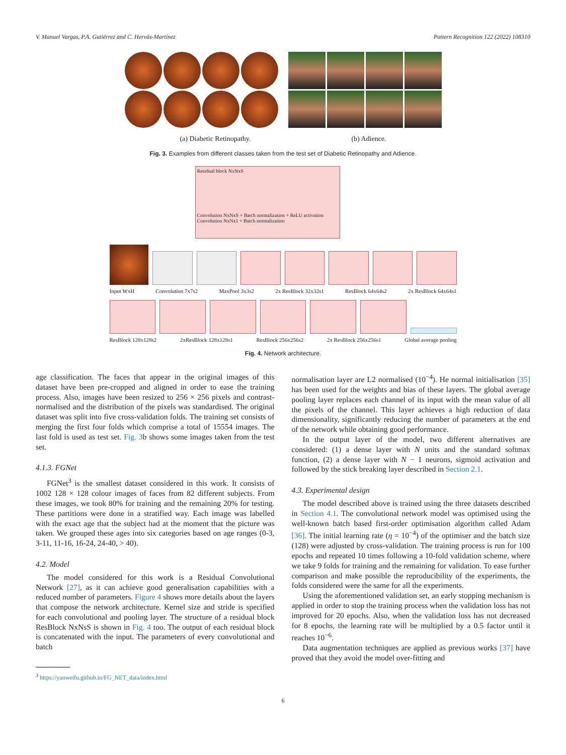V. Manuel Vargas, P.A. Gutiérrez and C. Hervás-Martínez Pattern Recognition 122 (2022) 108310
(a) Diabetic Retinopathy. (b) Adience.
Fig. 3. Examples from different classes taken from the test set of Diabetic Retinopathy and Adience.
Residual block NxNxS
Convolution NxNxS + Batch normalization + ReLU activation Convolution NxNx1 + Batch normalization
Input WxH Convolution 7x7s2 MaxPool 3x3s2 2x ResBlock 32x32s1 ResBlock 64x64s2 2x ResBlock 64x64s1
ResBlock 128x128s2 2xResBlock 128x128s1 ResBlock 256x256s2 2x ResBlock 256x256s1 Global average pooling
Fig. 4. Network architecture.
age classification. The faces that appear in the original images of this dataset have been pre-cropped and aligned in order to ease the training process. Also, images have been resized to 256 × 256 pixels and contrast-normalised and the distribution of the pixels was standardised. The original dataset was split into five cross-validation folds. The training set consists of merging the first four folds which comprise a total of 15554 images. The last fold is used as test set. Fig. 3b shows some images taken from the test set.
4.1.3. FGNet
FGNet<sup>3</sup> is the smallest dataset considered in this work. It consists of 1002 128 × 128 colour images of faces from 82 different subjects. From these images, we took 80% for training and the remaining 20% for testing. These partitions were done in a stratified way. Each image was labelled with the exact age that the subject had at the moment that the picture was taken. We grouped these ages into six categories based on age ranges (0-3, 3-11, 11-16, 16-24, 24-40, > 40).
4.2. Model
The model considered for this work is a Residual Convolutional Network [27], as it can achieve good generalisation capabilities with a reduced number of parameters. Figure 4 shows more details about the layers that compose the network architecture. Kernel size and stride is specified for each convolutional and pooling layer. The structure of a residual block ResBlock NxNsS is shown in Fig. 4 too. The output of each residual block is concatenated with the input. The parameters of every convolutional and batch
<sup>3</sup> https://yanweifu.github.io/FG_NET_data/index.html
normalisation layer are L2 normalised (10<sup>−4</sup>). He normal initialisation [35] has been used for the weights and bias of these layers. The global average pooling layer replaces each channel of its input with the mean value of all the pixels of the channel. This layer achieves a high reduction of data dimensionality, significantly reducing the number of parameters at the end of the network while obtaining good performance.
In the output layer of the model, two different alternatives are considered: (1) a dense layer with N units and the standard softmax function, (2) a dense layer with N − 1 neurons, sigmoid activation and followed by the stick breaking layer described in Section 2.1.
4.3. Experimental design
The model described above is trained using the three datasets described in Section 4.1. The convolutional network model was optimised using the well-known batch based first-order optimisation algorithm called Adam [36]. The initial learning rate (η = 10<sup>−4</sup>) of the optimiser and the batch size (128) were adjusted by cross-validation. The training process is run for 100 epochs and repeated 10 times following a 10-fold validation scheme, where we take 9 folds for training and the remaining for validation. To ease further comparison and make possible the reproducibility of the experiments, the folds considered were the same for all the experiments.
Using the aforementioned validation set, an early stopping mechanism is applied in order to stop the training process when the validation loss has not improved for 20 epochs. Also, when the validation loss has not decreased for 8 epochs, the learning rate will be multiplied by a 0.5 factor until it reaches 10<sup>−6</sup>.
Data augmentation techniques are applied as previous works [37] have proved that they avoid the model over-fitting and
6